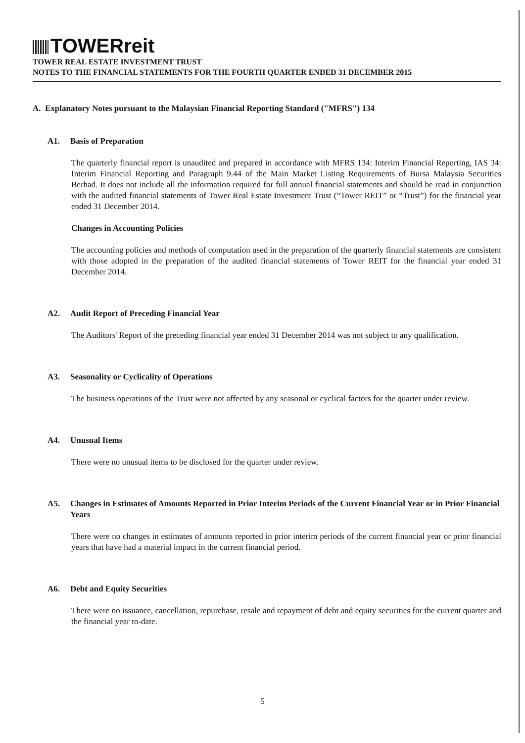TOWERreit
TOWER REAL ESTATE INVESTMENT TRUST
NOTES TO THE FINANCIAL STATEMENTS FOR THE FOURTH QUARTER ENDED 31 DECEMBER 2015
A. Explanatory Notes pursuant to the Malaysian Financial Reporting Standard ("MFRS") 134
A1. Basis of Preparation
The quarterly financial report is unaudited and prepared in accordance with MFRS 134: Interim Financial Reporting, IAS 34: Interim Financial Reporting and Paragraph 9.44 of the Main Market Listing Requirements of Bursa Malaysia Securities Berhad. It does not include all the information required for full annual financial statements and should be read in conjunction with the audited financial statements of Tower Real Estate Investment Trust (“Tower REIT” or “Trust”) for the financial year ended 31 December 2014.
Changes in Accounting Policies
The accounting policies and methods of computation used in the preparation of the quarterly financial statements are consistent with those adopted in the preparation of the audited financial statements of Tower REIT for the financial year ended 31 December 2014.
A2. Audit Report of Preceding Financial Year
The Auditors' Report of the preceding financial year ended 31 December 2014 was not subject to any qualification.
A3. Seasonality or Cyclicality of Operations
The business operations of the Trust were not affected by any seasonal or cyclical factors for the quarter under review.
A4. Unusual Items
There were no unusual items to be disclosed for the quarter under review.
A5. Changes in Estimates of Amounts Reported in Prior Interim Periods of the Current Financial Year or in Prior Financial Years
There were no changes in estimates of amounts reported in prior interim periods of the current financial year or prior financial years that have had a material impact in the current financial period.
A6. Debt and Equity Securities
There were no issuance, cancellation, repurchase, resale and repayment of debt and equity securities for the current quarter and the financial year to-date.
5